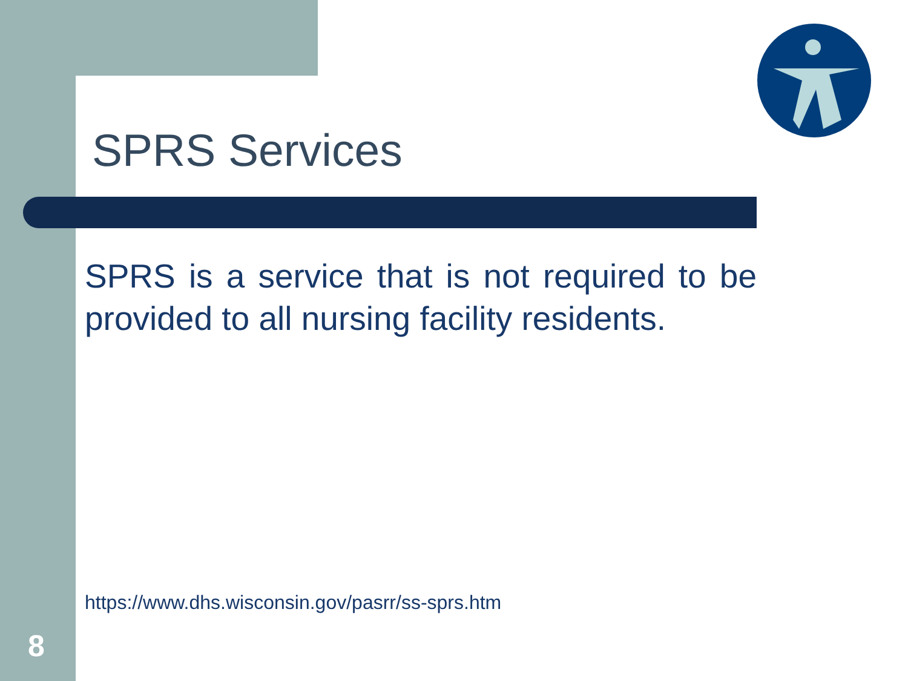SPRS Services
SPRS is a service that is not required to be provided to all nursing facility residents.
https://www.dhs.wisconsin.gov/pasrr/ss-sprs.htm
8